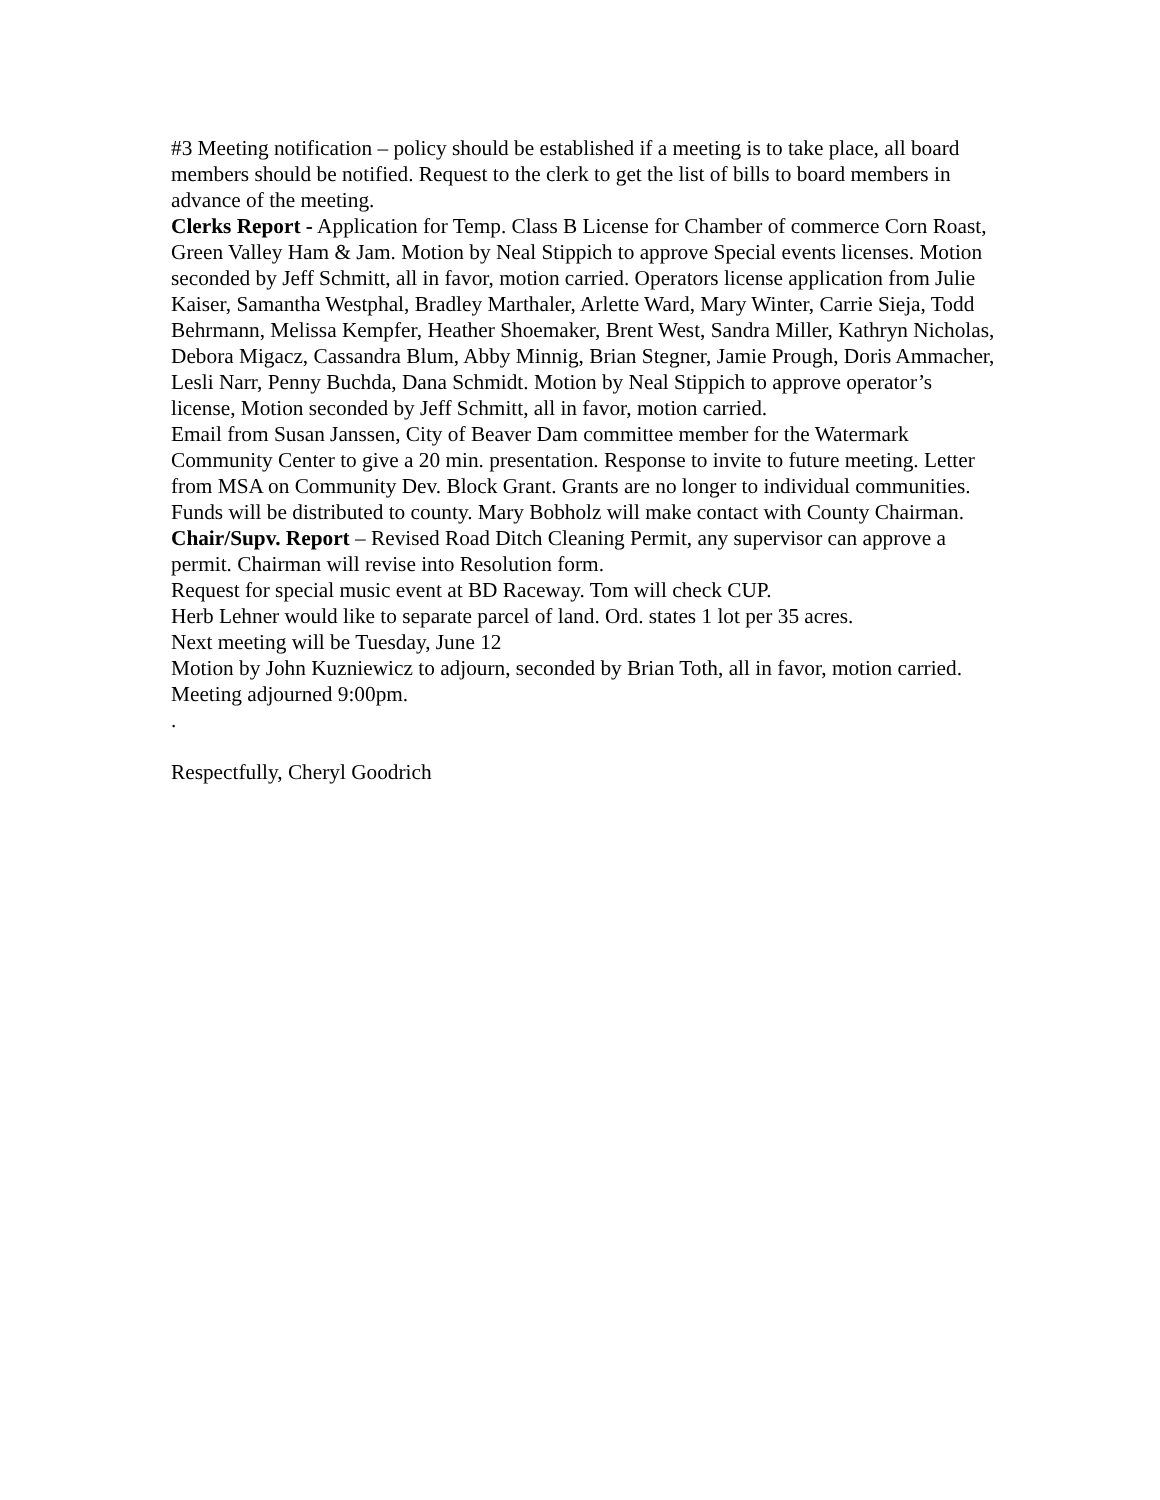#3 Meeting notification – policy should be established if a meeting is to take place, all board members should be notified. Request to the clerk to get the list of bills to board members in advance of the meeting.
Clerks Report - Application for Temp. Class B License for Chamber of commerce Corn Roast, Green Valley Ham & Jam. Motion by Neal Stippich to approve Special events licenses. Motion seconded by Jeff Schmitt, all in favor, motion carried. Operators license application from Julie Kaiser, Samantha Westphal, Bradley Marthaler, Arlette Ward, Mary Winter, Carrie Sieja, Todd Behrmann, Melissa Kempfer, Heather Shoemaker, Brent West, Sandra Miller, Kathryn Nicholas, Debora Migacz, Cassandra Blum, Abby Minnig, Brian Stegner, Jamie Prough, Doris Ammacher, Lesli Narr, Penny Buchda, Dana Schmidt. Motion by Neal Stippich to approve operator’s license, Motion seconded by Jeff Schmitt, all in favor, motion carried.
Email from Susan Janssen, City of Beaver Dam committee member for the Watermark Community Center to give a 20 min. presentation. Response to invite to future meeting. Letter from MSA on Community Dev. Block Grant. Grants are no longer to individual communities. Funds will be distributed to county. Mary Bobholz will make contact with County Chairman.
Chair/Supv. Report – Revised Road Ditch Cleaning Permit, any supervisor can approve a permit. Chairman will revise into Resolution form.
Request for special music event at BD Raceway. Tom will check CUP.
Herb Lehner would like to separate parcel of land. Ord. states 1 lot per 35 acres.
Next meeting will be Tuesday, June 12
Motion by John Kuzniewicz to adjourn, seconded by Brian Toth, all in favor, motion carried. Meeting adjourned 9:00pm.
.
Respectfully, Cheryl Goodrich